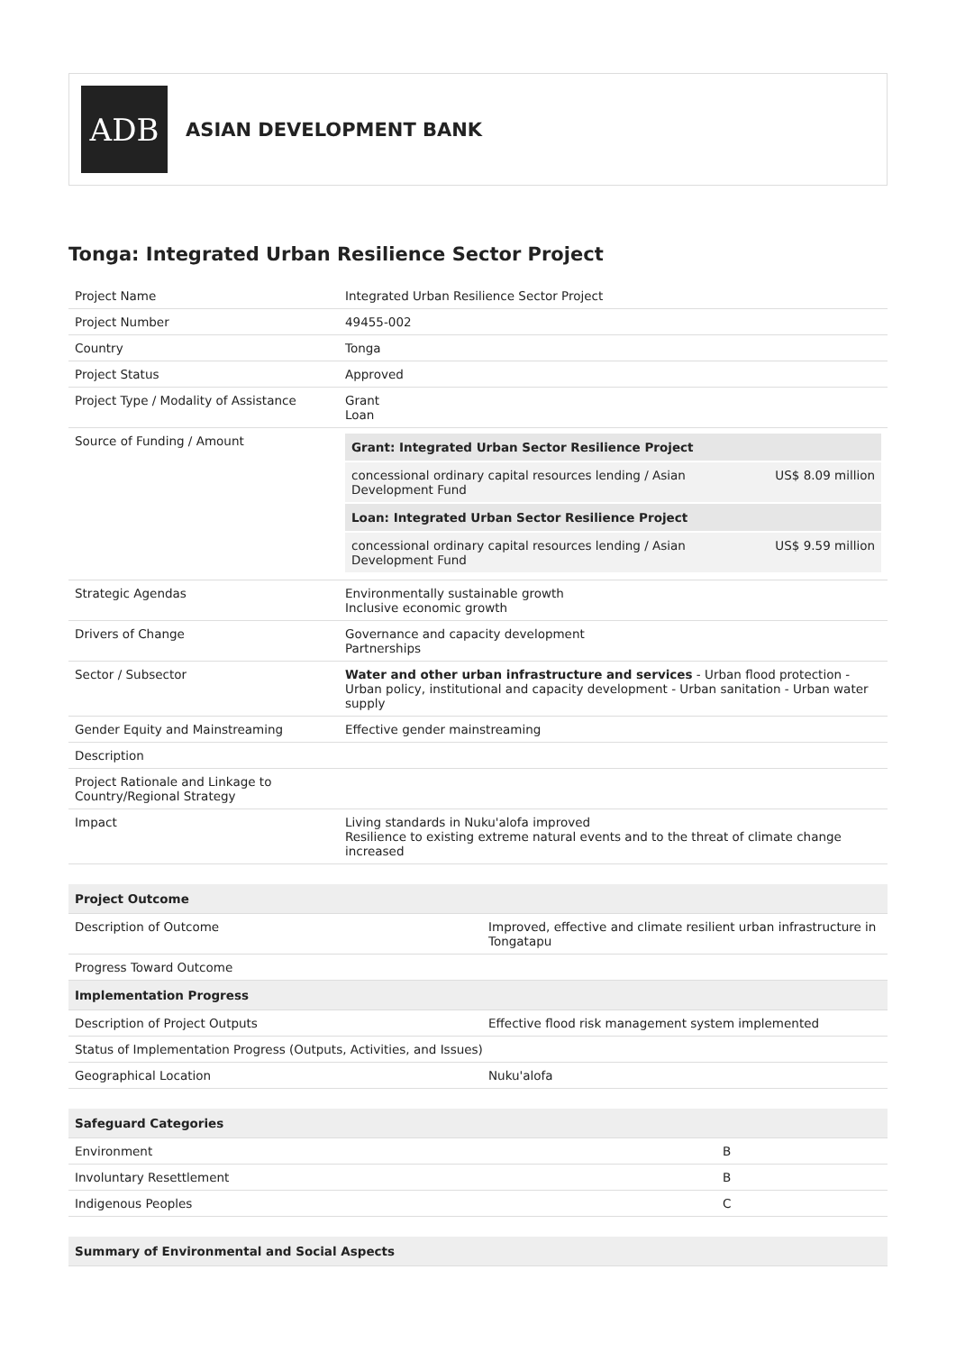ADB
ASIAN DEVELOPMENT BANK
Tonga: Integrated Urban Resilience Sector Project
| Project Name | Integrated Urban Resilience Sector Project |
| Project Number | 49455-002 |
| Country | Tonga |
| Project Status | Approved |
| Project Type / Modality of Assistance | Grant Loan |
| Source of Funding / Amount | / Grant: Integrated Urban Sector Resilience Project / / / --- / --- / / concessional ordinary capital resources lending / Asian Development Fund / US$ 8.09 million / / Loan: Integrated Urban Sector Resilience Project / / / concessional ordinary capital resources lending / Asian Development Fund / US$ 9.59 million / |
| Strategic Agendas | Environmentally sustainable growth Inclusive economic growth |
| Drivers of Change | Governance and capacity development Partnerships |
| Sector / Subsector | Water and other urban infrastructure and services - Urban flood protection - Urban policy, institutional and capacity development - Urban sanitation - Urban water supply |
| Gender Equity and Mainstreaming | Effective gender mainstreaming |
| Description | |
| Project Rationale and Linkage to Country/Regional Strategy | |
| Impact | Living standards in Nuku'alofa improved Resilience to existing extreme natural events and to the threat of climate change increased |
| Project Outcome | |
| --- | --- |
| Description of Outcome | Improved, effective and climate resilient urban infrastructure in Tongatapu |
| Progress Toward Outcome | |
| Implementation Progress | |
| Description of Project Outputs | Effective flood risk management system implemented |
| Status of Implementation Progress (Outputs, Activities, and Issues) | |
| Geographical Location | Nuku'alofa |
| Safeguard Categories | |
| --- | --- |
| Environment | B |
| Involuntary Resettlement | B |
| Indigenous Peoples | C |
| Summary of Environmental and Social Aspects |
| --- |